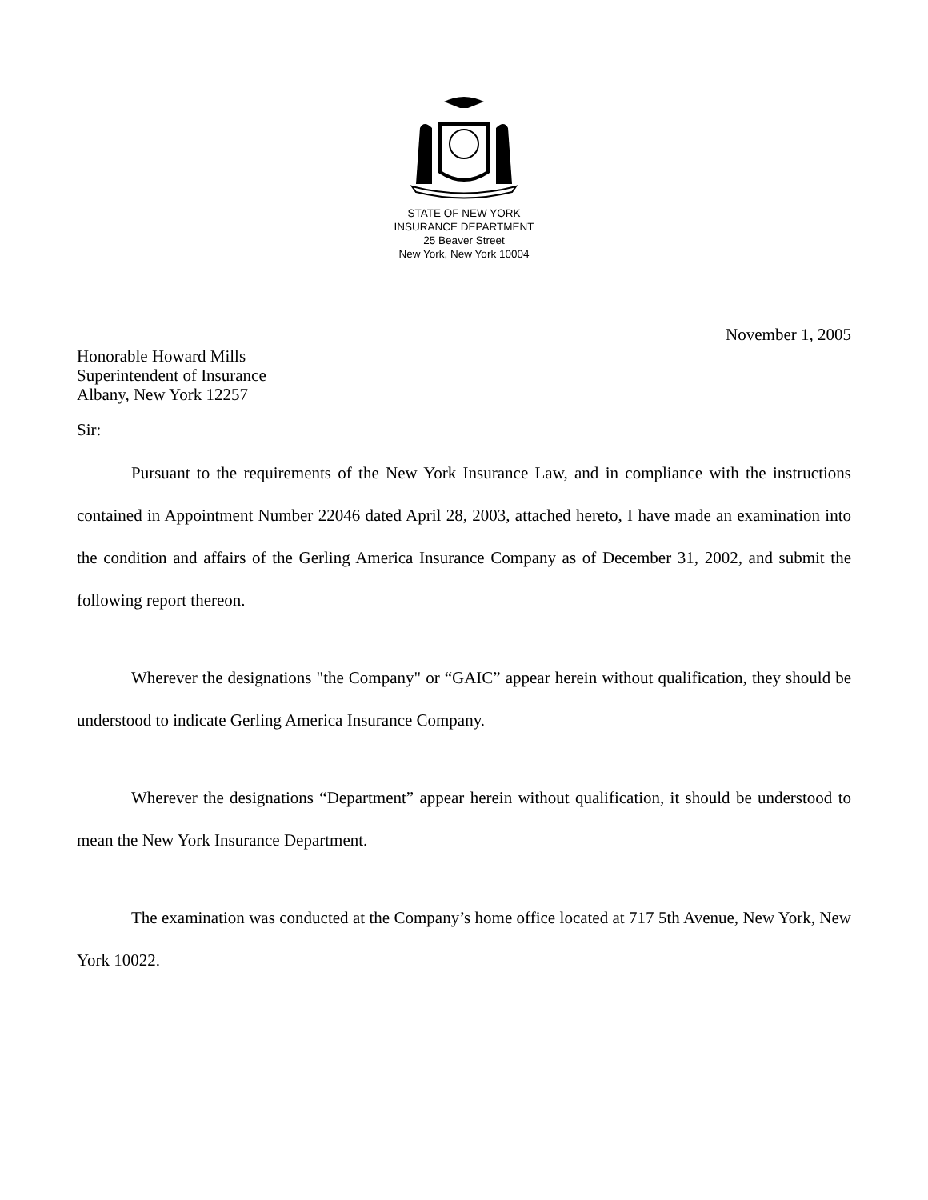STATE OF NEW YORK
INSURANCE DEPARTMENT
25 Beaver Street
New York, New York 10004
November 1, 2005
Honorable Howard Mills
Superintendent of Insurance
Albany, New York 12257
Sir:
Pursuant to the requirements of the New York Insurance Law, and in compliance with the instructions contained in Appointment Number 22046 dated April 28, 2003, attached hereto, I have made an examination into the condition and affairs of the Gerling America Insurance Company as of December 31, 2002, and submit the following report thereon.
Wherever the designations "the Company" or “GAIC” appear herein without qualification, they should be understood to indicate Gerling America Insurance Company.
Wherever the designations “Department” appear herein without qualification, it should be understood to mean the New York Insurance Department.
The examination was conducted at the Company’s home office located at 717 5th Avenue, New York, New York 10022.